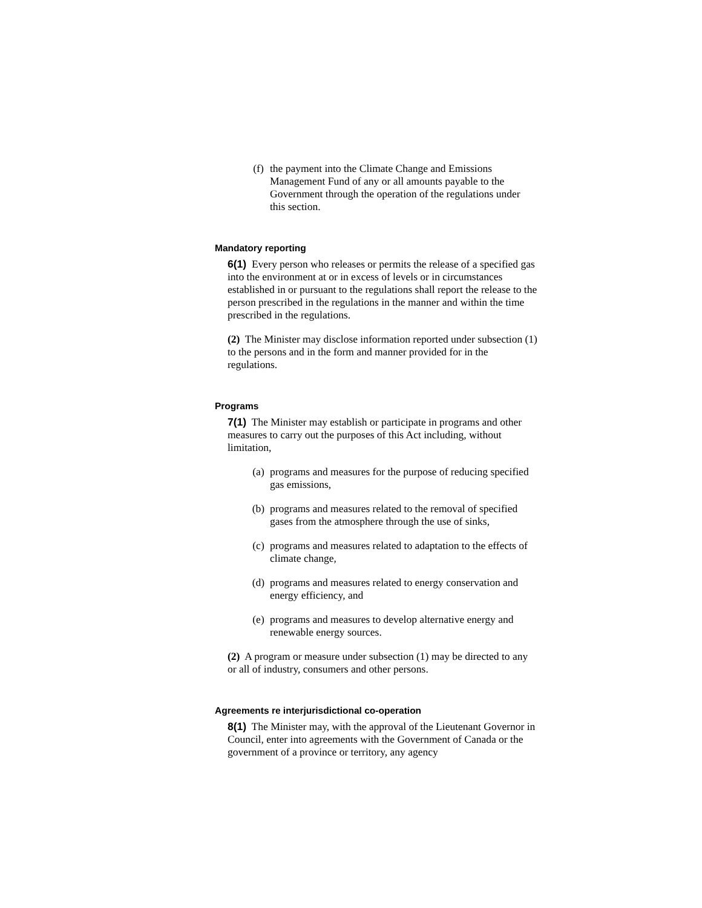(f) the payment into the Climate Change and Emissions Management Fund of any or all amounts payable to the Government through the operation of the regulations under this section.
Mandatory reporting
6(1) Every person who releases or permits the release of a specified gas into the environment at or in excess of levels or in circumstances established in or pursuant to the regulations shall report the release to the person prescribed in the regulations in the manner and within the time prescribed in the regulations.
(2) The Minister may disclose information reported under subsection (1) to the persons and in the form and manner provided for in the regulations.
Programs
7(1) The Minister may establish or participate in programs and other measures to carry out the purposes of this Act including, without limitation,
(a) programs and measures for the purpose of reducing specified gas emissions,
(b) programs and measures related to the removal of specified gases from the atmosphere through the use of sinks,
(c) programs and measures related to adaptation to the effects of climate change,
(d) programs and measures related to energy conservation and energy efficiency, and
(e) programs and measures to develop alternative energy and renewable energy sources.
(2) A program or measure under subsection (1) may be directed to any or all of industry, consumers and other persons.
Agreements re interjurisdictional co-operation
8(1) The Minister may, with the approval of the Lieutenant Governor in Council, enter into agreements with the Government of Canada or the government of a province or territory, any agency